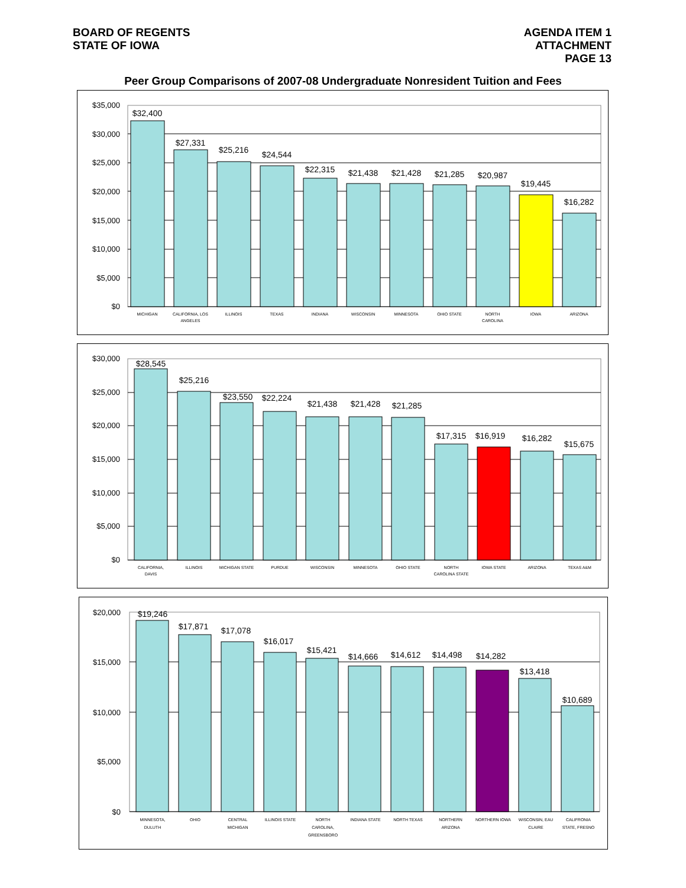BOARD OF REGENTS
STATE OF IOWA
AGENDA ITEM 1
ATTACHMENT
PAGE 13
Peer Group Comparisons of 2007-08 Undergraduate Nonresident Tuition and Fees
$35,000
$30,000
$25,000
$20,000
$15,000
$10,000
$5,000
$0
$32,400
$27,331
$25,216
$24,544
$22,315
$21,438
$21,428
$21,285
$20,987
$19,445
$16,282
MICHIGAN
CALIFORNIA, LOS
ANGELES
ILLINOIS
TEXAS
INDIANA
WISCONSIN
MINNESOTA
OHIO STATE
NORTH
CAROLINA
IOWA
ARIZONA
$30,000
$25,000
$20,000
$15,000
$10,000
$5,000
$0
$28,545
$25,216
$23,550
$22,224
$21,438
$21,428
$21,285
$17,315
$16,919
$16,282
$15,675
CALIFORNIA,
DAVIS
ILLINOIS
MICHIGAN STATE
PURDUE
WISCONSIN
MINNESOTA
OHIO STATE
NORTH
CAROLINA STATE
IOWA STATE
ARIZONA
TEXAS A&M
$20,000
$15,000
$10,000
$5,000
$0
$19,246
$17,871
$17,078
$16,017
$15,421
$14,666
$14,612
$14,498
$14,282
$13,418
$10,689
MINNESOTA,
DULUTH
OHIO
CENTRAL
MICHIGAN
ILLINOIS STATE
NORTH
CAROLINA,
GREENSBORO
INDIANA STATE
NORTH TEXAS
NORTHERN
ARIZONA
NORTHERN IOWA
WISCONSIN, EAU
CLAIRE
CALIFRONIA
STATE, FRESNO